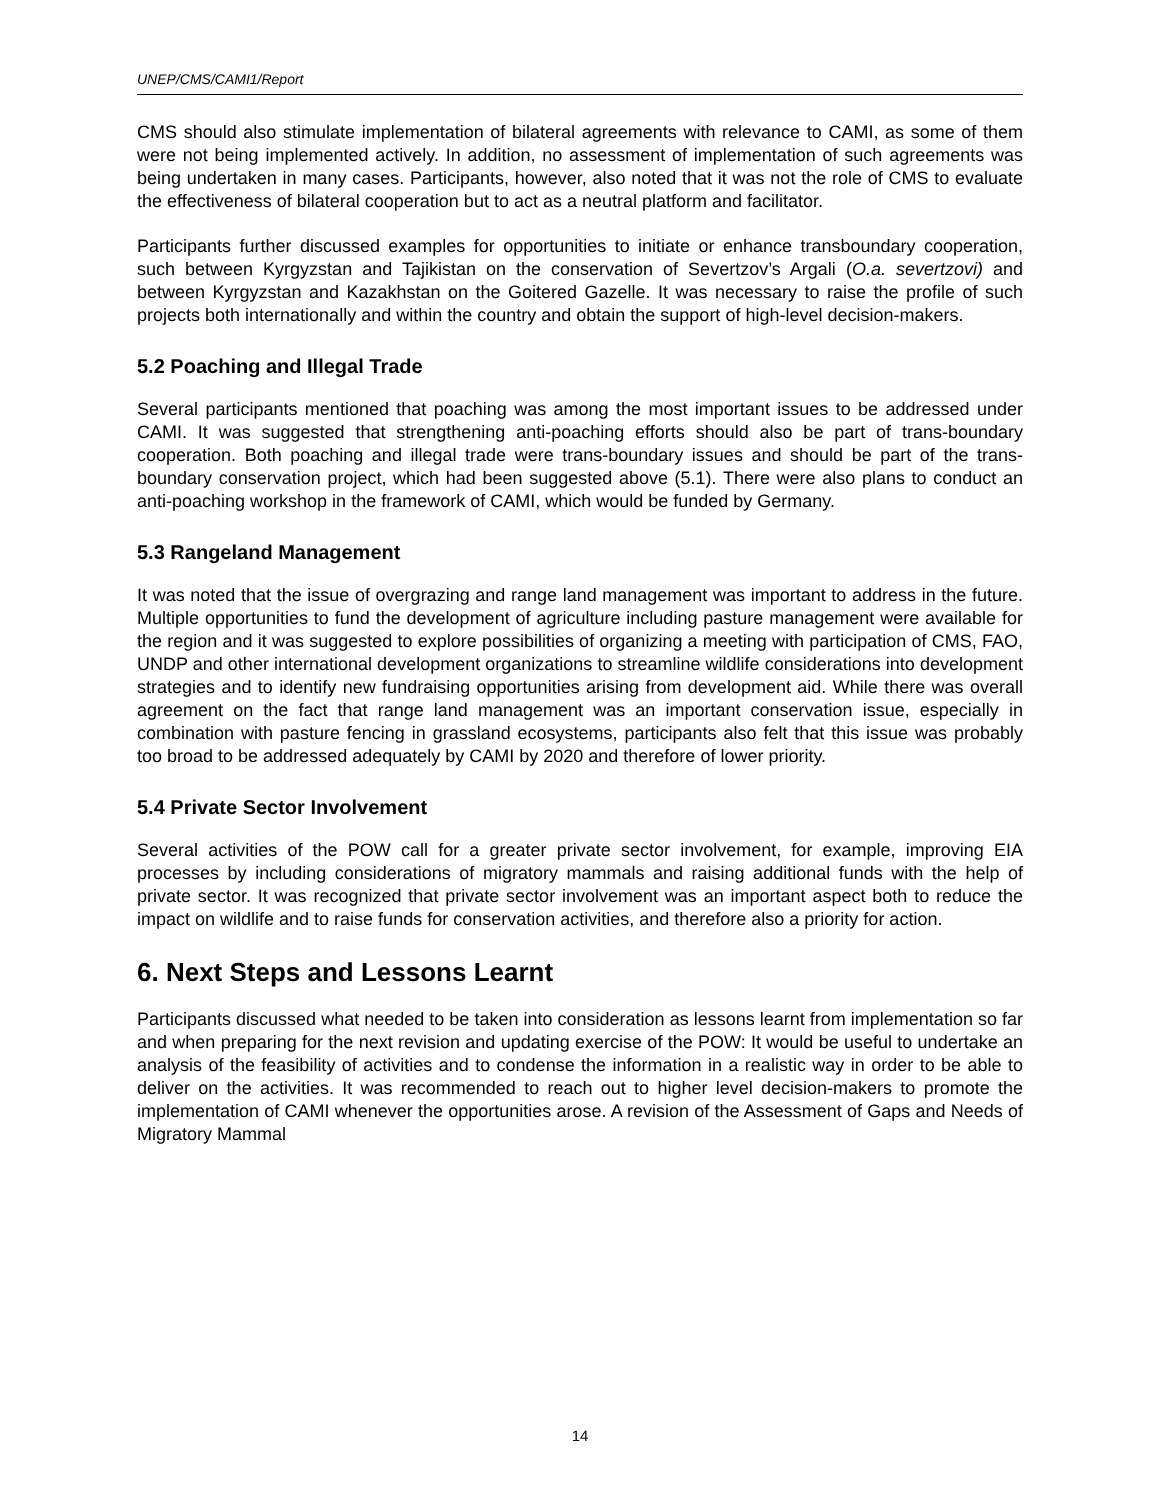UNEP/CMS/CAMI1/Report
CMS should also stimulate implementation of bilateral agreements with relevance to CAMI, as some of them were not being implemented actively. In addition, no assessment of implementation of such agreements was being undertaken in many cases. Participants, however, also noted that it was not the role of CMS to evaluate the effectiveness of bilateral cooperation but to act as a neutral platform and facilitator.
Participants further discussed examples for opportunities to initiate or enhance transboundary cooperation, such between Kyrgyzstan and Tajikistan on the conservation of Severtzov’s Argali (O.a. severtzovi) and between Kyrgyzstan and Kazakhstan on the Goitered Gazelle. It was necessary to raise the profile of such projects both internationally and within the country and obtain the support of high-level decision-makers.
5.2 Poaching and Illegal Trade
Several participants mentioned that poaching was among the most important issues to be addressed under CAMI. It was suggested that strengthening anti-poaching efforts should also be part of trans-boundary cooperation. Both poaching and illegal trade were trans-boundary issues and should be part of the trans-boundary conservation project, which had been suggested above (5.1). There were also plans to conduct an anti-poaching workshop in the framework of CAMI, which would be funded by Germany.
5.3 Rangeland Management
It was noted that the issue of overgrazing and range land management was important to address in the future. Multiple opportunities to fund the development of agriculture including pasture management were available for the region and it was suggested to explore possibilities of organizing a meeting with participation of CMS, FAO, UNDP and other international development organizations to streamline wildlife considerations into development strategies and to identify new fundraising opportunities arising from development aid. While there was overall agreement on the fact that range land management was an important conservation issue, especially in combination with pasture fencing in grassland ecosystems, participants also felt that this issue was probably too broad to be addressed adequately by CAMI by 2020 and therefore of lower priority.
5.4 Private Sector Involvement
Several activities of the POW call for a greater private sector involvement, for example, improving EIA processes by including considerations of migratory mammals and raising additional funds with the help of private sector. It was recognized that private sector involvement was an important aspect both to reduce the impact on wildlife and to raise funds for conservation activities, and therefore also a priority for action.
6. Next Steps and Lessons Learnt
Participants discussed what needed to be taken into consideration as lessons learnt from implementation so far and when preparing for the next revision and updating exercise of the POW: It would be useful to undertake an analysis of the feasibility of activities and to condense the information in a realistic way in order to be able to deliver on the activities. It was recommended to reach out to higher level decision-makers to promote the implementation of CAMI whenever the opportunities arose. A revision of the Assessment of Gaps and Needs of Migratory Mammal
14